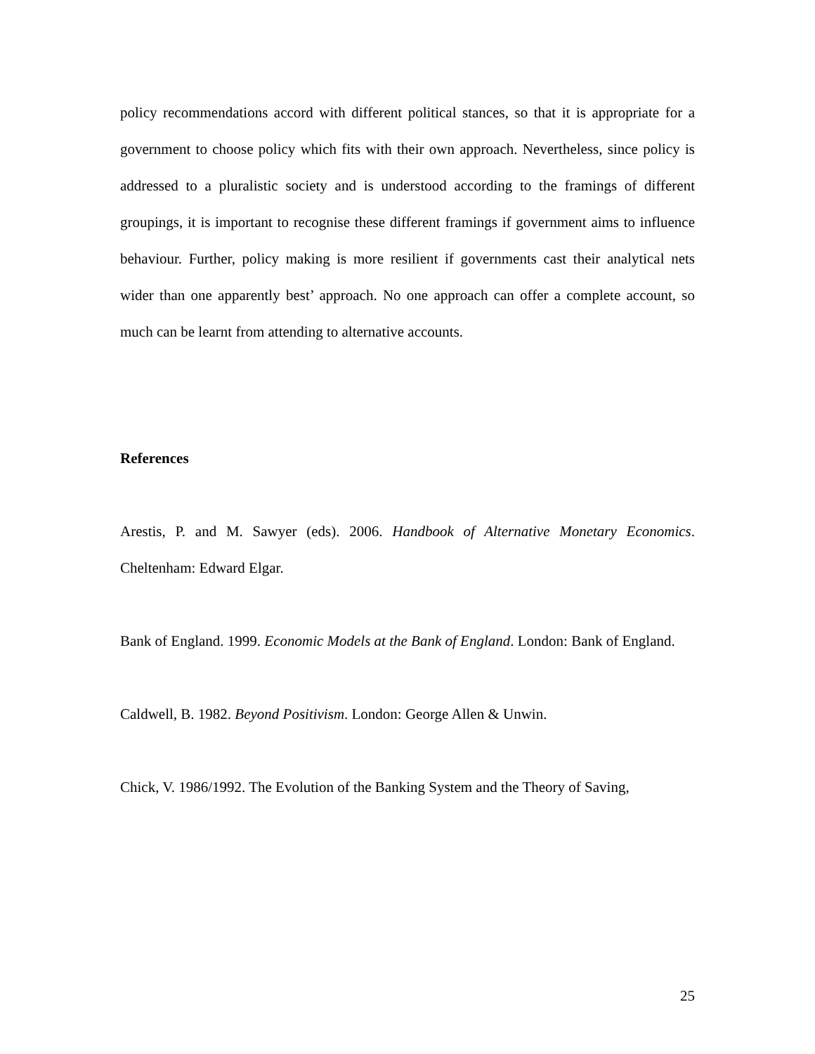policy recommendations accord with different political stances, so that it is appropriate for a government to choose policy which fits with their own approach. Nevertheless, since policy is addressed to a pluralistic society and is understood according to the framings of different groupings, it is important to recognise these different framings if government aims to influence behaviour. Further, policy making is more resilient if governments cast their analytical nets wider than one apparently best’ approach. No one approach can offer a complete account, so much can be learnt from attending to alternative accounts.
References
Arestis, P. and M. Sawyer (eds). 2006. Handbook of Alternative Monetary Economics. Cheltenham: Edward Elgar.
Bank of England. 1999. Economic Models at the Bank of England. London: Bank of England.
Caldwell, B. 1982. Beyond Positivism. London: George Allen & Unwin.
Chick, V. 1986/1992. The Evolution of the Banking System and the Theory of Saving,
25